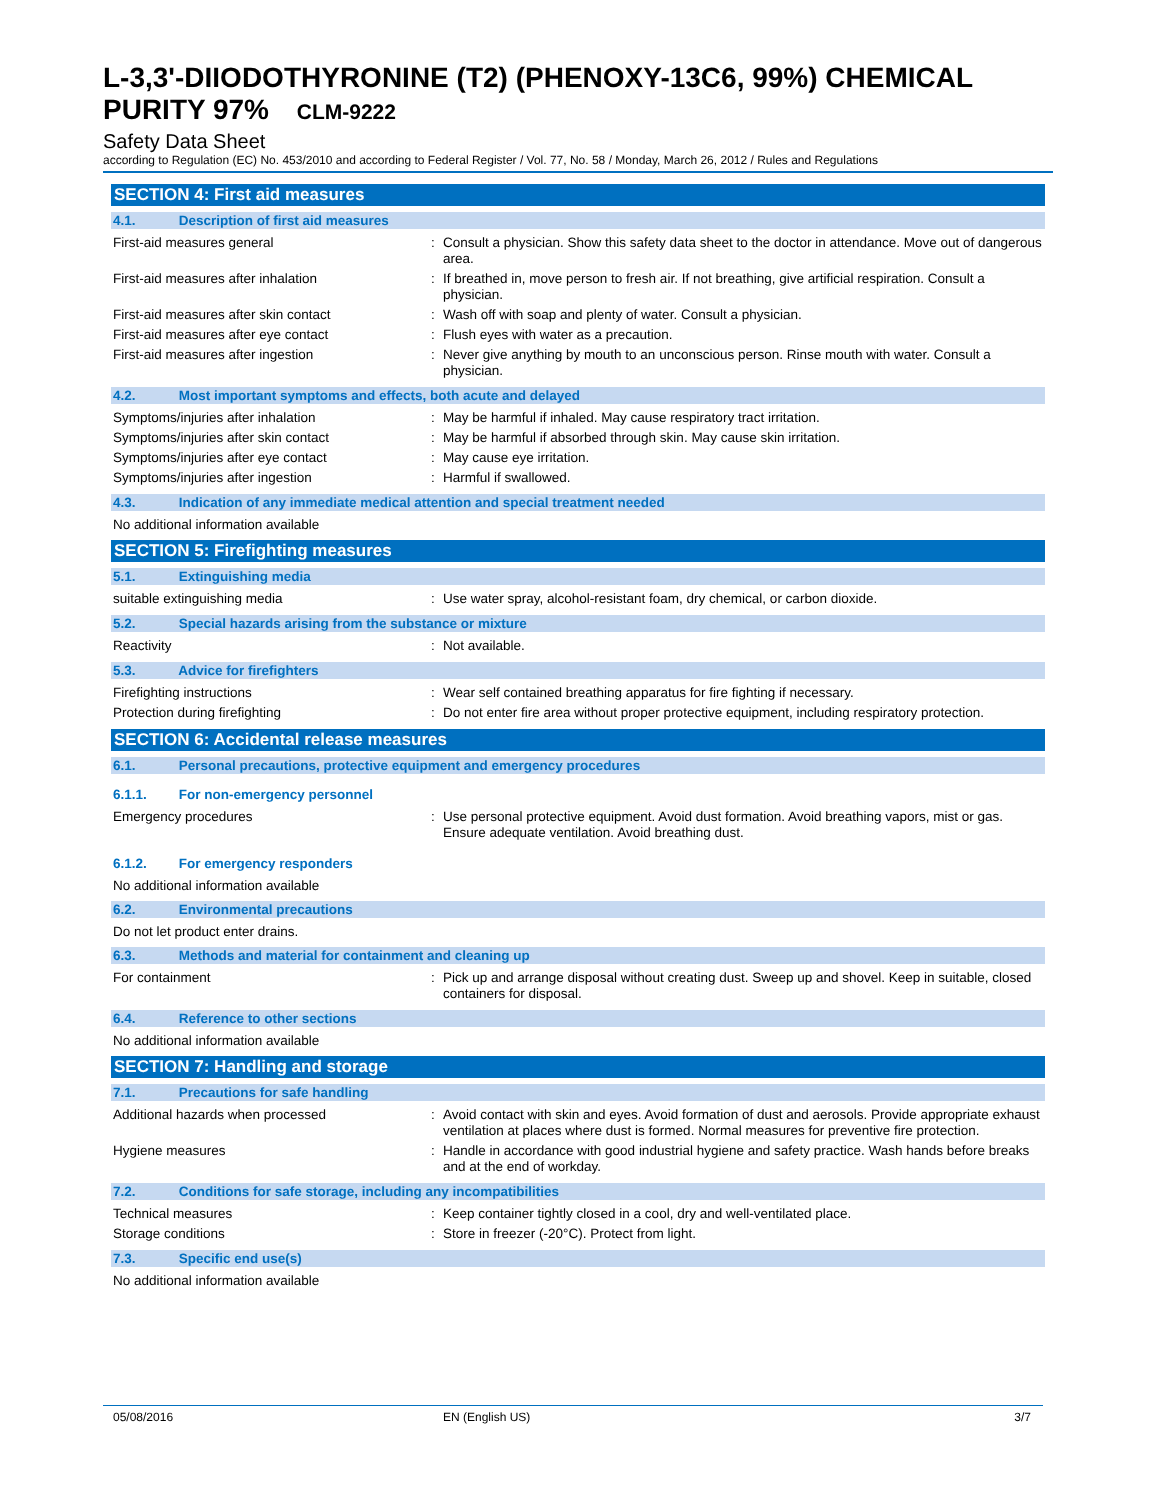L-3,3'-DIIODOTHYRONINE (T2) (PHENOXY-13C6, 99%) CHEMICAL PURITY 97% CLM-9222
Safety Data Sheet
according to Regulation (EC) No. 453/2010 and according to Federal Register / Vol. 77, No. 58 / Monday, March 26, 2012 / Rules and Regulations
SECTION 4: First aid measures
4.1. Description of first aid measures
First-aid measures general : Consult a physician. Show this safety data sheet to the doctor in attendance. Move out of dangerous area.
First-aid measures after inhalation : If breathed in, move person to fresh air. If not breathing, give artificial respiration. Consult a physician.
First-aid measures after skin contact : Wash off with soap and plenty of water. Consult a physician.
First-aid measures after eye contact : Flush eyes with water as a precaution.
First-aid measures after ingestion : Never give anything by mouth to an unconscious person. Rinse mouth with water. Consult a physician.
4.2. Most important symptoms and effects, both acute and delayed
Symptoms/injuries after inhalation : May be harmful if inhaled. May cause respiratory tract irritation.
Symptoms/injuries after skin contact : May be harmful if absorbed through skin. May cause skin irritation.
Symptoms/injuries after eye contact : May cause eye irritation.
Symptoms/injuries after ingestion : Harmful if swallowed.
4.3. Indication of any immediate medical attention and special treatment needed
No additional information available
SECTION 5: Firefighting measures
5.1. Extinguishing media
suitable extinguishing media : Use water spray, alcohol-resistant foam, dry chemical, or carbon dioxide.
5.2. Special hazards arising from the substance or mixture
Reactivity : Not available.
5.3. Advice for firefighters
Firefighting instructions : Wear self contained breathing apparatus for fire fighting if necessary.
Protection during firefighting : Do not enter fire area without proper protective equipment, including respiratory protection.
SECTION 6: Accidental release measures
6.1. Personal precautions, protective equipment and emergency procedures
6.1.1. For non-emergency personnel
Emergency procedures : Use personal protective equipment. Avoid dust formation. Avoid breathing vapors, mist or gas. Ensure adequate ventilation. Avoid breathing dust.
6.1.2. For emergency responders
No additional information available
6.2. Environmental precautions
Do not let product enter drains.
6.3. Methods and material for containment and cleaning up
For containment : Pick up and arrange disposal without creating dust. Sweep up and shovel. Keep in suitable, closed containers for disposal.
6.4. Reference to other sections
No additional information available
SECTION 7: Handling and storage
7.1. Precautions for safe handling
Additional hazards when processed : Avoid contact with skin and eyes. Avoid formation of dust and aerosols. Provide appropriate exhaust ventilation at places where dust is formed. Normal measures for preventive fire protection.
Hygiene measures : Handle in accordance with good industrial hygiene and safety practice. Wash hands before breaks and at the end of workday.
7.2. Conditions for safe storage, including any incompatibilities
Technical measures : Keep container tightly closed in a cool, dry and well-ventilated place.
Storage conditions : Store in freezer (-20°C). Protect from light.
7.3. Specific end use(s)
No additional information available
05/08/2016 EN (English US) 3/7